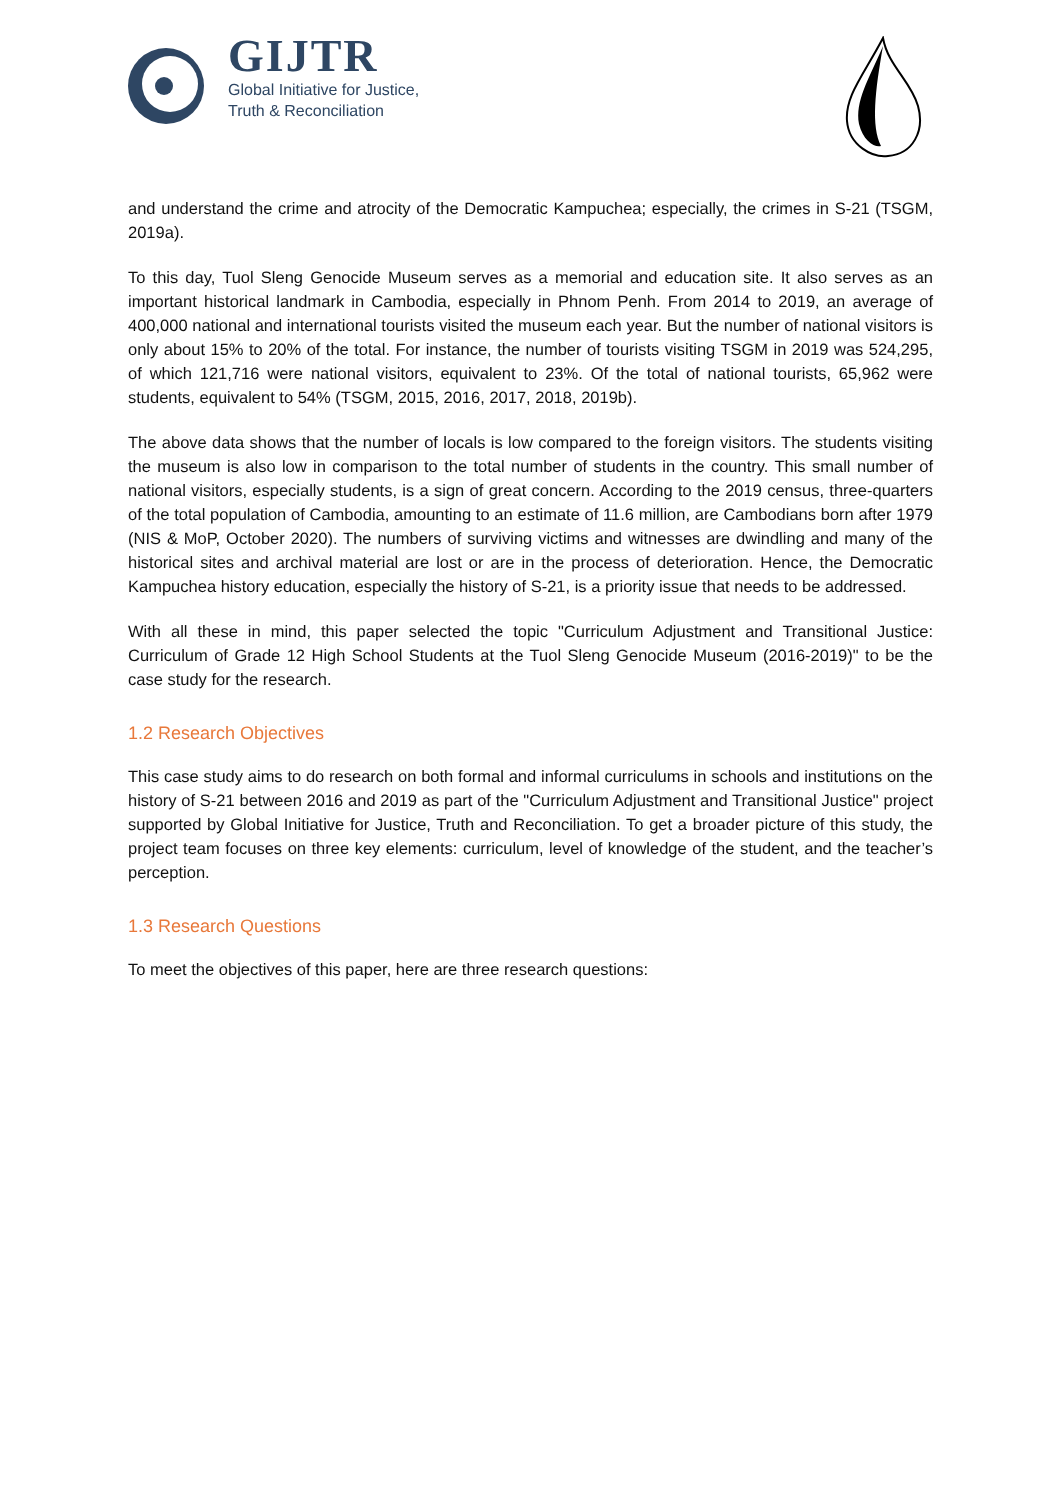GIJTR
Global Initiative for Justice,
Truth & Reconciliation
and understand the crime and atrocity of the Democratic Kampuchea; especially, the crimes in S-21 (TSGM, 2019a).
To this day, Tuol Sleng Genocide Museum serves as a memorial and education site. It also serves as an important historical landmark in Cambodia, especially in Phnom Penh. From 2014 to 2019, an average of 400,000 national and international tourists visited the museum each year. But the number of national visitors is only about 15% to 20% of the total. For instance, the number of tourists visiting TSGM in 2019 was 524,295, of which 121,716 were national visitors, equivalent to 23%. Of the total of national tourists, 65,962 were students, equivalent to 54% (TSGM, 2015, 2016, 2017, 2018, 2019b).
The above data shows that the number of locals is low compared to the foreign visitors. The students visiting the museum is also low in comparison to the total number of students in the country. This small number of national visitors, especially students, is a sign of great concern. According to the 2019 census, three-quarters of the total population of Cambodia, amounting to an estimate of 11.6 million, are Cambodians born after 1979 (NIS & MoP, October 2020). The numbers of surviving victims and witnesses are dwindling and many of the historical sites and archival material are lost or are in the process of deterioration. Hence, the Democratic Kampuchea history education, especially the history of S-21, is a priority issue that needs to be addressed.
With all these in mind, this paper selected the topic "Curriculum Adjustment and Transitional Justice: Curriculum of Grade 12 High School Students at the Tuol Sleng Genocide Museum (2016-2019)" to be the case study for the research.
1.2 Research Objectives
This case study aims to do research on both formal and informal curriculums in schools and institutions on the history of S-21 between 2016 and 2019 as part of the "Curriculum Adjustment and Transitional Justice" project supported by Global Initiative for Justice, Truth and Reconciliation. To get a broader picture of this study, the project team focuses on three key elements: curriculum, level of knowledge of the student, and the teacher’s perception.
1.3 Research Questions
To meet the objectives of this paper, here are three research questions: